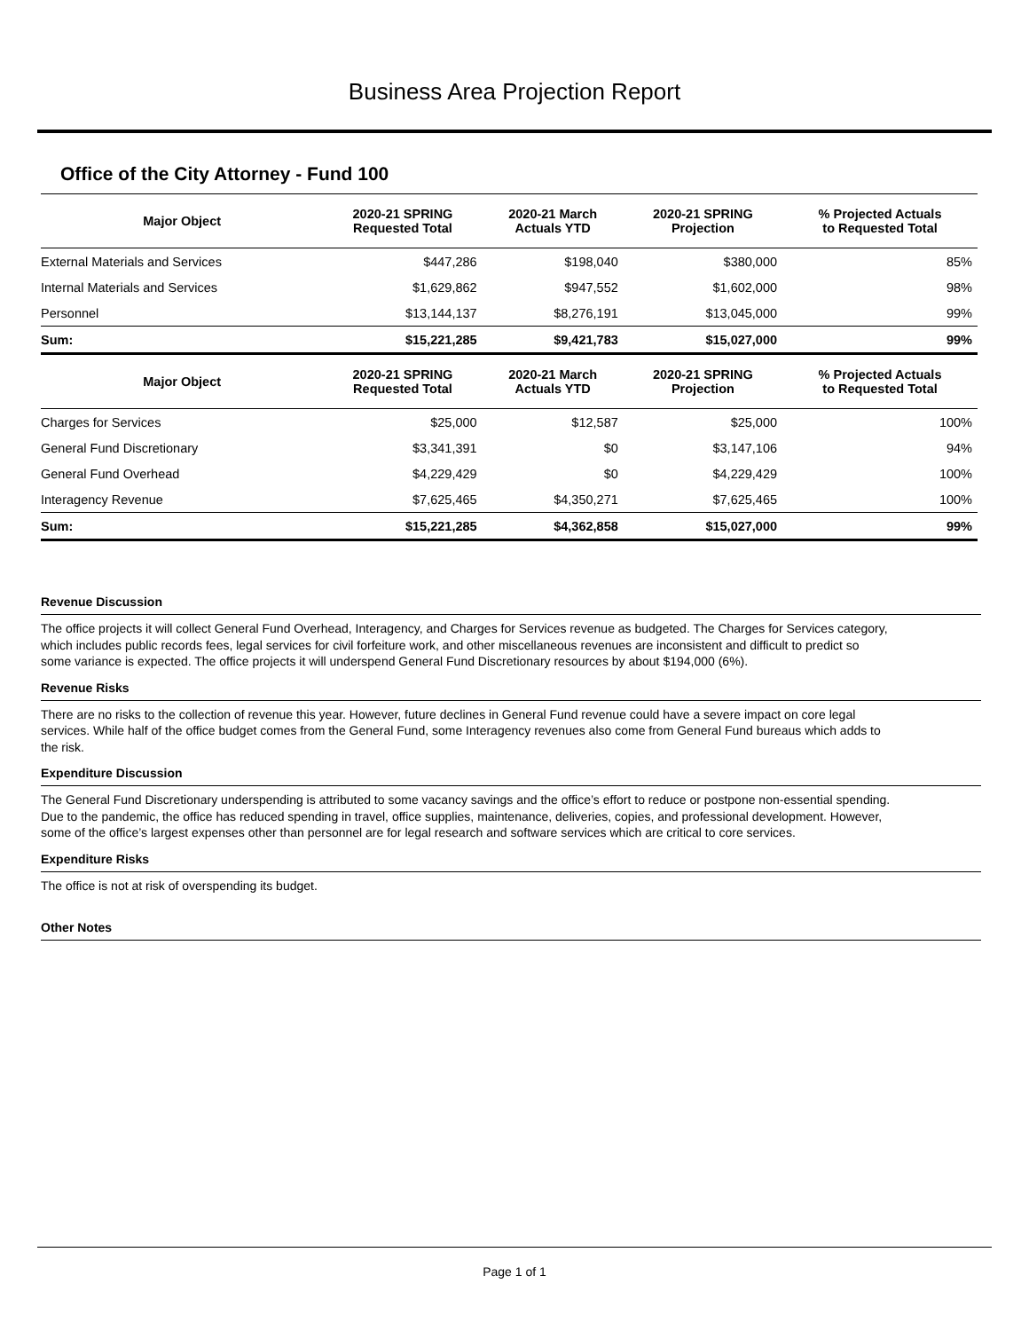Business Area Projection Report
Office of the City Attorney - Fund 100
| Major Object | 2020-21 SPRING Requested Total | 2020-21 March Actuals YTD | 2020-21 SPRING Projection | % Projected Actuals to Requested Total |
| --- | --- | --- | --- | --- |
| External Materials and Services | $447,286 | $198,040 | $380,000 | 85% |
| Internal Materials and Services | $1,629,862 | $947,552 | $1,602,000 | 98% |
| Personnel | $13,144,137 | $8,276,191 | $13,045,000 | 99% |
| Sum: | $15,221,285 | $9,421,783 | $15,027,000 | 99% |
| Major Object | 2020-21 SPRING Requested Total | 2020-21 March Actuals YTD | 2020-21 SPRING Projection | % Projected Actuals to Requested Total |
| Charges for Services | $25,000 | $12,587 | $25,000 | 100% |
| General Fund Discretionary | $3,341,391 | $0 | $3,147,106 | 94% |
| General Fund Overhead | $4,229,429 | $0 | $4,229,429 | 100% |
| Interagency Revenue | $7,625,465 | $4,350,271 | $7,625,465 | 100% |
| Sum: | $15,221,285 | $4,362,858 | $15,027,000 | 99% |
Revenue Discussion
The office projects it will collect General Fund Overhead, Interagency, and Charges for Services revenue as budgeted. The Charges for Services category, which includes public records fees, legal services for civil forfeiture work, and other miscellaneous revenues are inconsistent and difficult to predict so some variance is expected. The office projects it will underspend General Fund Discretionary resources by about $194,000 (6%).
Revenue Risks
There are no risks to the collection of revenue this year. However, future declines in General Fund revenue could have a severe impact on core legal services. While half of the office budget comes from the General Fund, some Interagency revenues also come from General Fund bureaus which adds to the risk.
Expenditure Discussion
The General Fund Discretionary underspending is attributed to some vacancy savings and the office’s effort to reduce or postpone non-essential spending. Due to the pandemic, the office has reduced spending in travel, office supplies, maintenance, deliveries, copies, and professional development. However, some of the office’s largest expenses other than personnel are for legal research and software services which are critical to core services.
Expenditure Risks
The office is not at risk of overspending its budget.
Other Notes
Page 1 of 1